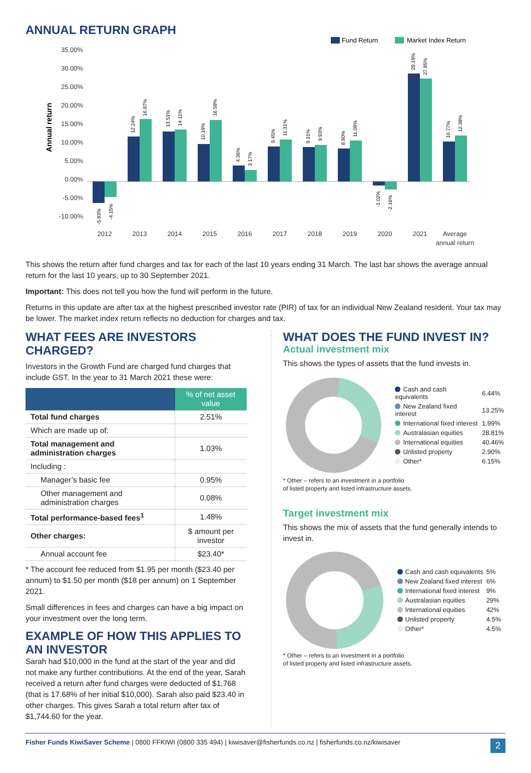ANNUAL RETURN GRAPH
Fund Return
Market Index Return
35.00%
30.00%
25.00%
20.00%
15.00%
10.00%
5.00%
0.00%
-5.00%
-10.00%
Annual return
2012
2013
2014
2015
2016
2017
2018
2019
2020
2021
Average
annual return
-5.83%
-4.15%
12.24%
16.87%
13.51%
14.11%
10.19%
16.59%
4.36%
3.17%
9.45%
11.31%
9.31%
9.93%
8.90%
11.09%
-1.02%
-2.16%
29.19%
27.85%
10.77%
12.38%
This shows the return after fund charges and tax for each of the last 10 years ending 31 March. The last bar shows the average annual return for the last 10 years, up to 30 September 2021.
Important: This does not tell you how the fund will perform in the future.
Returns in this update are after tax at the highest prescribed investor rate (PIR) of tax for an individual New Zealand resident. Your tax may be lower. The market index return reflects no deduction for charges and tax.
WHAT FEES ARE INVESTORS CHARGED?
Investors in the Growth Fund are charged fund charges that include GST. In the year to 31 March 2021 these were:
| | % of net asset value |
| --- | --- |
| Total fund charges | 2.51% |
| Which are made up of: | |
| Total management and administration charges | 1.03% |
| Including : | |
| Manager’s basic fee | 0.95% |
| Other management and administration charges | 0.08% |
| Total performance-based fees<sup>1</sup> | 1.48% |
| Other charges: | $ amount per investor |
| Annual account fee | $23.40* |
* The account fee reduced from $1.95 per month ($23.40 per annum) to $1.50 per month ($18 per annum) on 1 September 2021.
Small differences in fees and charges can have a big impact on your investment over the long term.
EXAMPLE OF HOW THIS APPLIES TO AN INVESTOR
Sarah had $10,000 in the fund at the start of the year and did not make any further contributions. At the end of the year, Sarah received a return after fund charges were deducted of $1,768 (that is 17.68% of her initial $10,000). Sarah also paid $23.40 in other charges. This gives Sarah a total return after tax of $1,744.60 for the year.
WHAT DOES THE FUND INVEST IN?
Actual investment mix
This shows the types of assets that the fund invests in.
| Cash and cash equivalents | 6.44% |
| New Zealand fixed interest | 13.25% |
| International fixed interest | 1.99% |
| Australasian equities | 28.81% |
| International equities | 40.46% |
| Unlisted property | 2.90% |
| Other* | 6.15% |
* Other – refers to an investment in a portfolio
of listed property and listed infrastructure assets.
Target investment mix
This shows the mix of assets that the fund generally intends to invest in.
| Cash and cash equivalents | 5% |
| New Zealand fixed interest | 6% |
| International fixed interest | 9% |
| Australasian equities | 29% |
| International equities | 42% |
| Unlisted property | 4.5% |
| Other* | 4.5% |
* Other – refers to an investment in a portfolio
of listed property and listed infrastructure assets.
Fisher Funds KiwiSaver Scheme | 0800 FFKIWI (0800 335 494) | kiwisaver@fisherfunds.co.nz | fisherfunds.co.nz/kiwisaver 2